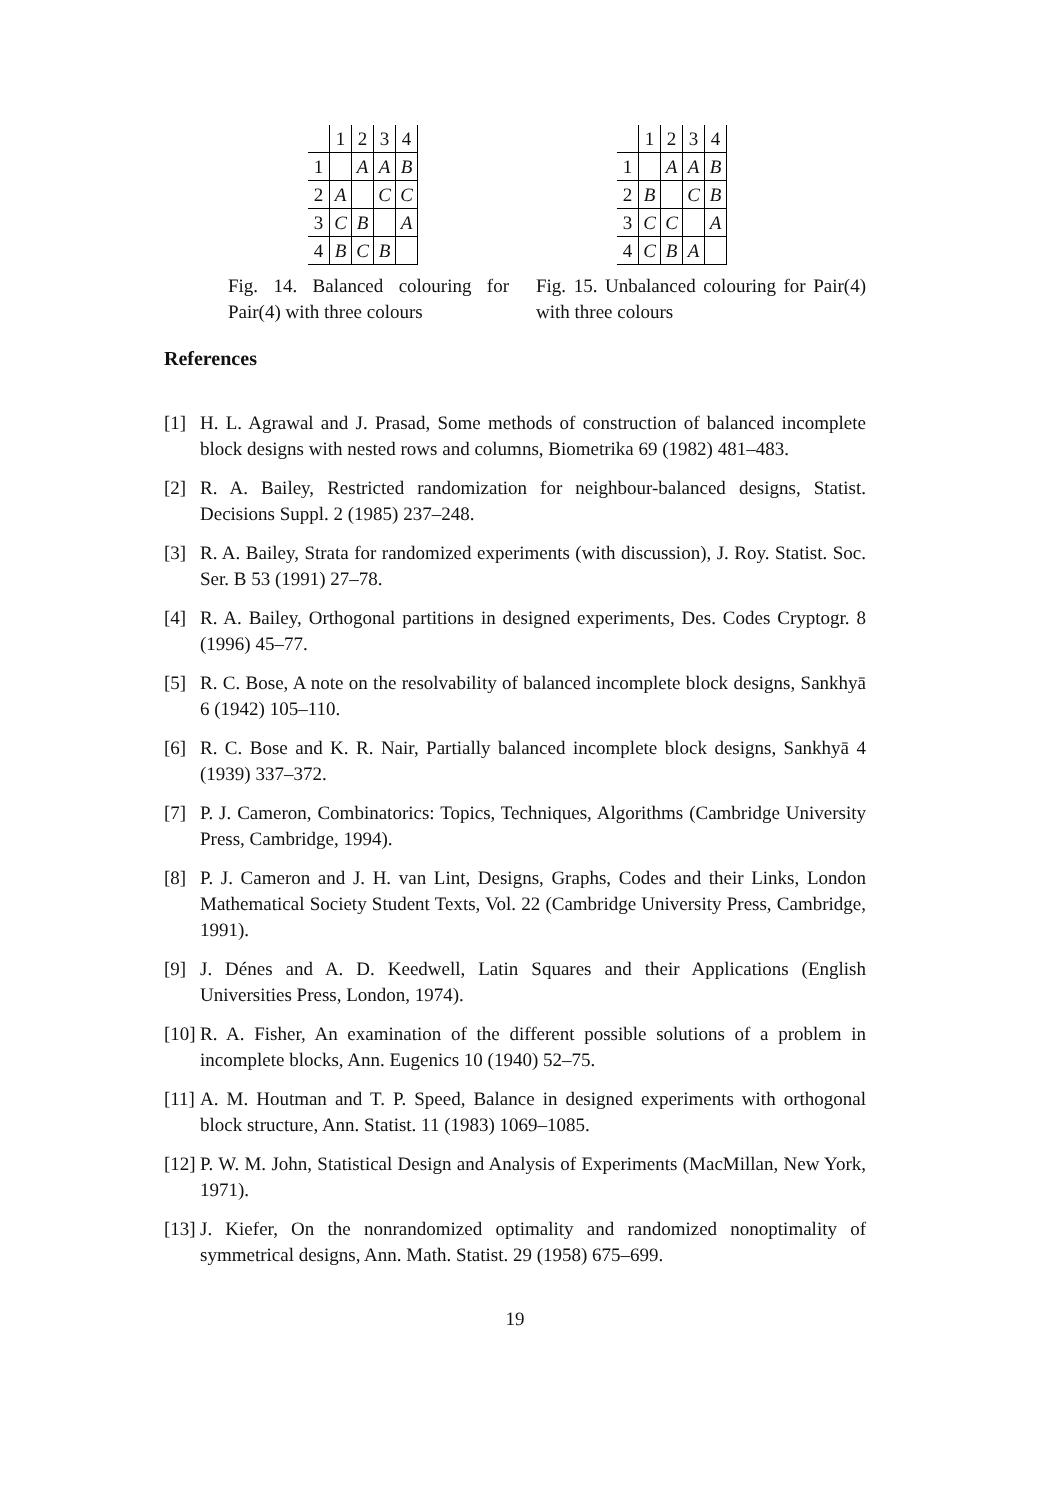| | 1 | 2 | 3 | 4 |
| 1 | | A | A | B |
| 2 | A | | C | C |
| 3 | C | B | | A |
| 4 | B | C | B | |
Fig. 14. Balanced colouring for Pair(4) with three colours
| | 1 | 2 | 3 | 4 |
| 1 | | A | A | B |
| 2 | B | | C | B |
| 3 | C | C | | A |
| 4 | C | B | A | |
Fig. 15. Unbalanced colouring for Pair(4) with three colours
References
[1] H. L. Agrawal and J. Prasad, Some methods of construction of balanced incomplete block designs with nested rows and columns, Biometrika 69 (1982) 481–483.
[2] R. A. Bailey, Restricted randomization for neighbour-balanced designs, Statist. Decisions Suppl. 2 (1985) 237–248.
[3] R. A. Bailey, Strata for randomized experiments (with discussion), J. Roy. Statist. Soc. Ser. B 53 (1991) 27–78.
[4] R. A. Bailey, Orthogonal partitions in designed experiments, Des. Codes Cryptogr. 8 (1996) 45–77.
[5] R. C. Bose, A note on the resolvability of balanced incomplete block designs, Sankhyā 6 (1942) 105–110.
[6] R. C. Bose and K. R. Nair, Partially balanced incomplete block designs, Sankhyā 4 (1939) 337–372.
[7] P. J. Cameron, Combinatorics: Topics, Techniques, Algorithms (Cambridge University Press, Cambridge, 1994).
[8] P. J. Cameron and J. H. van Lint, Designs, Graphs, Codes and their Links, London Mathematical Society Student Texts, Vol. 22 (Cambridge University Press, Cambridge, 1991).
[9] J. Dénes and A. D. Keedwell, Latin Squares and their Applications (English Universities Press, London, 1974).
[10] R. A. Fisher, An examination of the different possible solutions of a problem in incomplete blocks, Ann. Eugenics 10 (1940) 52–75.
[11] A. M. Houtman and T. P. Speed, Balance in designed experiments with orthogonal block structure, Ann. Statist. 11 (1983) 1069–1085.
[12] P. W. M. John, Statistical Design and Analysis of Experiments (MacMillan, New York, 1971).
[13] J. Kiefer, On the nonrandomized optimality and randomized nonoptimality of symmetrical designs, Ann. Math. Statist. 29 (1958) 675–699.
19